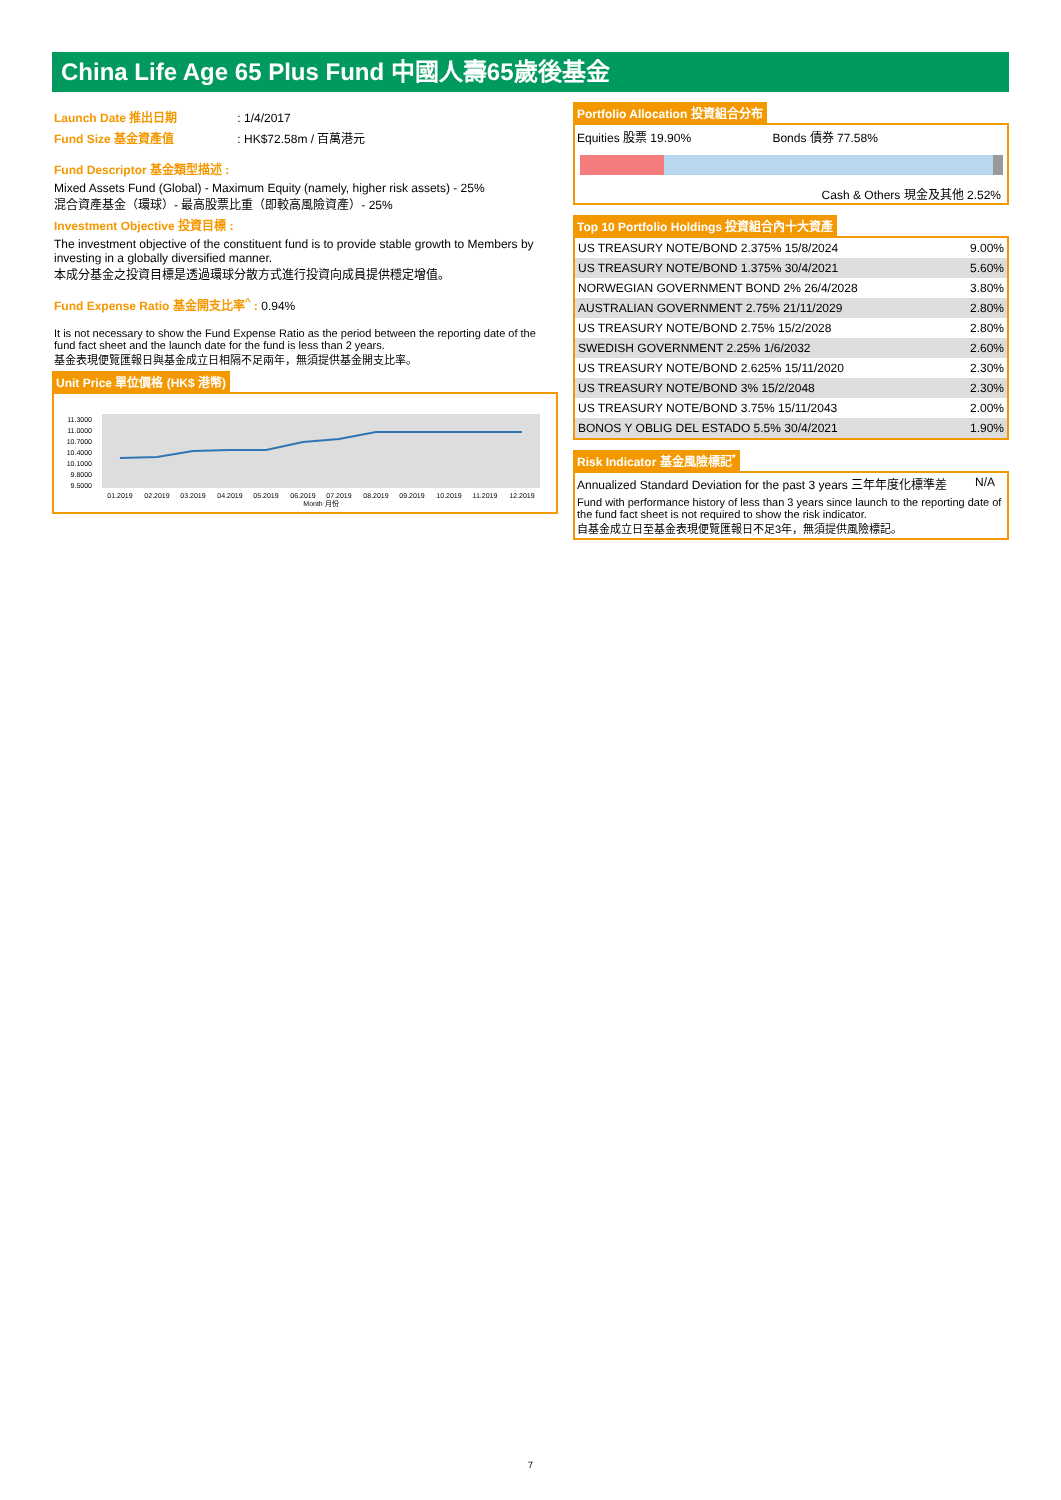China Life Age 65 Plus Fund 中國人壽65歲後基金
Launch Date 推出日期 : 1/4/2017
Fund Size 基金資產值 : HK$72.58m / 百萬港元
Fund Descriptor 基金類型描述 :
Mixed Assets Fund (Global) - Maximum Equity (namely, higher risk assets) - 25%
混合資產基金（環球）- 最高股票比重（即較高風險資產）- 25%
Investment Objective 投資目標 :
The investment objective of the constituent fund is to provide stable growth to Members by investing in a globally diversified manner.
本成分基金之投資目標是透過環球分散方式進行投資向成員提供穩定增值。
Fund Expense Ratio 基金開支比率<sup>^</sup> : 0.94%
It is not necessary to show the Fund Expense Ratio as the period between the reporting date of the fund fact sheet and the launch date for the fund is less than 2 years.
基金表現便覽匯報日與基金成立日相隔不足兩年，無須提供基金開支比率。
Unit Price 單位價格 (HK$ 港幣)
11.3000
11.0000
10.7000
10.4000
10.1000
9.8000
9.5000
01.2019
02.2019
03.2019
04.2019
05.2019
06.2019
07.2019
08.2019
09.2019
10.2019
11.2019
12.2019
Month 月份
Portfolio Allocation 投資組合分布
Equities 股票 19.90% Bonds 債券 77.58%
Cash & Others 現金及其他 2.52%
Top 10 Portfolio Holdings 投資組合內十大資產
| US TREASURY NOTE/BOND 2.375% 15/8/2024 | 9.00% |
| US TREASURY NOTE/BOND 1.375% 30/4/2021 | 5.60% |
| NORWEGIAN GOVERNMENT BOND 2% 26/4/2028 | 3.80% |
| AUSTRALIAN GOVERNMENT 2.75% 21/11/2029 | 2.80% |
| US TREASURY NOTE/BOND 2.75% 15/2/2028 | 2.80% |
| SWEDISH GOVERNMENT 2.25% 1/6/2032 | 2.60% |
| US TREASURY NOTE/BOND 2.625% 15/11/2020 | 2.30% |
| US TREASURY NOTE/BOND 3% 15/2/2048 | 2.30% |
| US TREASURY NOTE/BOND 3.75% 15/11/2043 | 2.00% |
| BONOS Y OBLIG DEL ESTADO 5.5% 30/4/2021 | 1.90% |
Risk Indicator 基金風險標記<sup>*</sup>
Annualized Standard Deviation for the past 3 years 三年年度化標準差 N/A
Fund with performance history of less than 3 years since launch to the reporting date of the fund fact sheet is not required to show the risk indicator.
自基金成立日至基金表現便覽匯報日不足3年，無須提供風險標記。
7